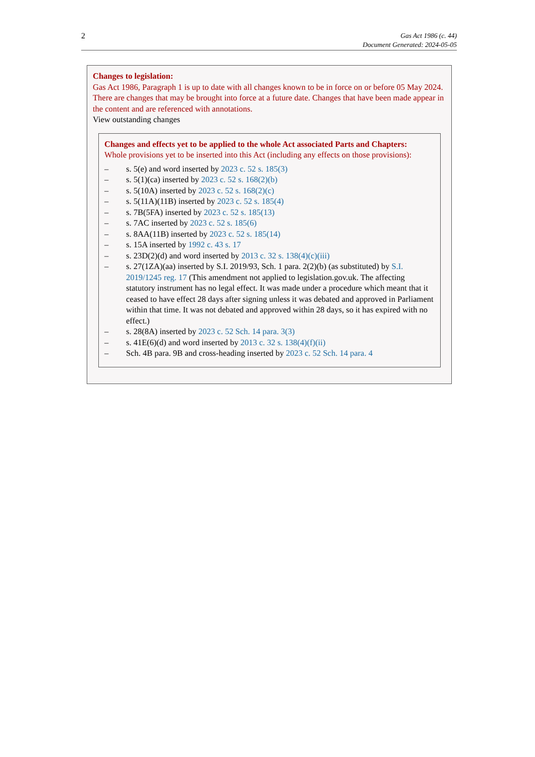2
Gas Act 1986 (c. 44)
Document Generated: 2024-05-05
Changes to legislation:
Gas Act 1986, Paragraph 1 is up to date with all changes known to be in force on or before 05 May 2024. There are changes that may be brought into force at a future date. Changes that have been made appear in the content and are referenced with annotations.
View outstanding changes
Changes and effects yet to be applied to the whole Act associated Parts and Chapters:
Whole provisions yet to be inserted into this Act (including any effects on those provisions):
– s. 5(e) and word inserted by 2023 c. 52 s. 185(3)
– s. 5(1)(ca) inserted by 2023 c. 52 s. 168(2)(b)
– s. 5(10A) inserted by 2023 c. 52 s. 168(2)(c)
– s. 5(11A)(11B) inserted by 2023 c. 52 s. 185(4)
– s. 7B(5FA) inserted by 2023 c. 52 s. 185(13)
– s. 7AC inserted by 2023 c. 52 s. 185(6)
– s. 8AA(11B) inserted by 2023 c. 52 s. 185(14)
– s. 15A inserted by 1992 c. 43 s. 17
– s. 23D(2)(d) and word inserted by 2013 c. 32 s. 138(4)(c)(iii)
– s. 27(1ZA)(aa) inserted by S.I. 2019/93, Sch. 1 para. 2(2)(b) (as substituted) by S.I. 2019/1245 reg. 17 (This amendment not applied to legislation.gov.uk. The affecting statutory instrument has no legal effect. It was made under a procedure which meant that it ceased to have effect 28 days after signing unless it was debated and approved in Parliament within that time. It was not debated and approved within 28 days, so it has expired with no effect.)
– s. 28(8A) inserted by 2023 c. 52 Sch. 14 para. 3(3)
– s. 41E(6)(d) and word inserted by 2013 c. 32 s. 138(4)(f)(ii)
– Sch. 4B para. 9B and cross-heading inserted by 2023 c. 52 Sch. 14 para. 4